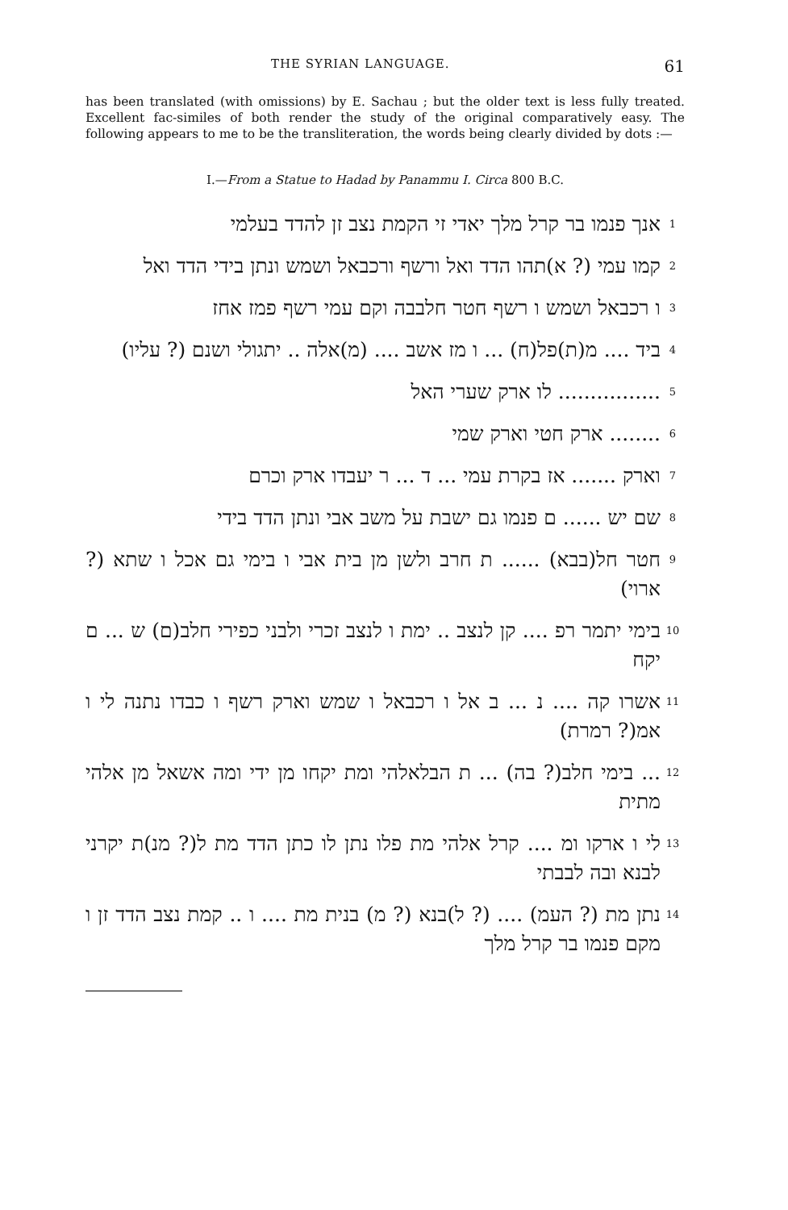THE SYRIAN LANGUAGE. 61
has been translated (with omissions) by E. Sachau ; but the older text is less fully treated. Excellent fac-similes of both render the study of the original comparatively easy. The following appears to me to be the transliteration, the words being clearly divided by dots :—
I.—From a Statue to Hadad by Panammu I. Circa 800 B.C.
1 אנך פנמו בר קרל מלך יאדי זי הקמת נצב זן להדד בעלמי
2 קמו עמי (? א)תהו הדד ואל ורשף ורכבאל ושמש ונתן בידי הדד ואל
3 ו רכבאל ושמש ו רשף חטר חלבבה וקם עמי רשף פמז אחז
4 ביד .... מ(ת)פל(ח) ... ו מז אשב .... (מ)אלה .. יתגולי ושנם (? עליו)
5................ לו ארק שערי האל
6........ ארק חטי וארק שמי
7 וארק ....... אז בקרת עמי ... ד ... ר יעבדו ארק וכרם
8 שם יש ...... ם פנמו גם ישבת על משב אבי ונתן הדד בידי
9 חטר חל(בבא) ...... ת חרב ולשן מן בית אבי ו בימי גם אכל ו שתא (? ארוי)
10 בימי יתמר רפ .... קן לנצב .. ימת ו לנצב זכרי ולבני כפירי חלב(ם) ש ... ם יקח
11 אשרו קה .... נ ... ב אל ו רכבאל ו שמש וארק רשף ו כבדו נתנה לי ו אמ(? רמרת)
12... בימי חלב(? בה) ... ת הבלאלהי ומת יקחו מן ידי ומה אשאל מן אלהי מתית
13 לי ו ארקו ומ .... קרל אלהי מת פלו נתן לו כתן הדד מת ל(? מנ)ת יקרני לבנא ובה לבבתי
14 נתן מת (? העמ) .... (? ל)בנא (? מ) בנית מת .... ו .. קמת נצב הדד זן ו מקם פנמו בר קרל מלך